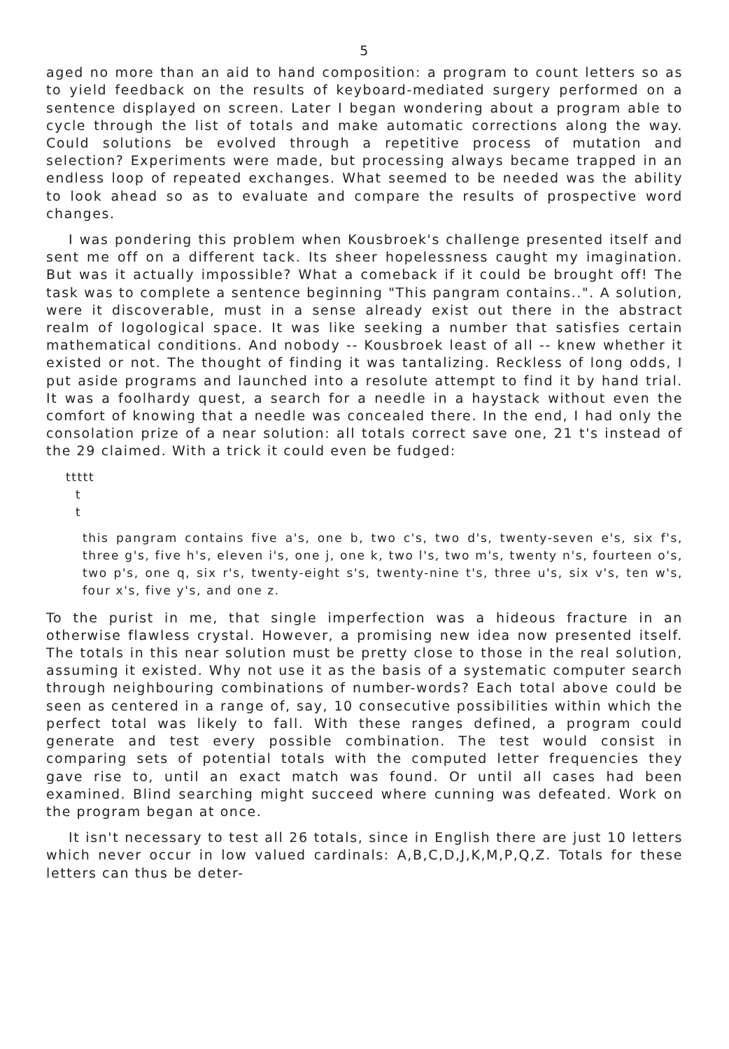5
aged no more than an aid to hand composition: a program to count letters so as to yield feedback on the results of keyboard-mediated surgery performed on a sentence displayed on screen. Later I began wondering about a program able to cycle through the list of totals and make automatic corrections along the way. Could solutions be evolved through a repetitive process of mutation and selection? Experiments were made, but processing always became trapped in an endless loop of repeated exchanges. What seemed to be needed was the ability to look ahead so as to evaluate and compare the results of prospective word changes.
I was pondering this problem when Kousbroek's challenge presented itself and sent me off on a different tack. Its sheer hopelessness caught my imagination. But was it actually impossible? What a comeback if it could be brought off! The task was to complete a sentence beginning "This pangram contains..". A solution, were it discoverable, must in a sense already exist out there in the abstract realm of logological space. It was like seeking a number that satisfies certain mathematical conditions. And nobody -- Kousbroek least of all -- knew whether it existed or not. The thought of finding it was tantalizing. Reckless of long odds, I put aside programs and launched into a resolute attempt to find it by hand trial. It was a foolhardy quest, a search for a needle in a haystack without even the comfort of knowing that a needle was concealed there. In the end, I had only the consolation prize of a near solution: all totals correct save one, 21 t's instead of the 29 claimed. With a trick it could even be fudged:
ttttt
  t
  t
this pangram contains five a's, one b, two c's, two d's, twenty-seven e's, six f's, three g's, five h's, eleven i's, one j, one k, two l's, two m's, twenty n's, fourteen o's, two p's, one q, six r's, twenty-eight s's, twenty-nine t's, three u's, six v's, ten w's, four x's, five y's, and one z.
To the purist in me, that single imperfection was a hideous fracture in an otherwise flawless crystal. However, a promising new idea now presented itself. The totals in this near solution must be pretty close to those in the real solution, assuming it existed. Why not use it as the basis of a systematic computer search through neighbouring combinations of number-words? Each total above could be seen as centered in a range of, say, 10 consecutive possibilities within which the perfect total was likely to fall. With these ranges defined, a program could generate and test every possible combination. The test would consist in comparing sets of potential totals with the computed letter frequencies they gave rise to, until an exact match was found. Or until all cases had been examined. Blind searching might succeed where cunning was defeated. Work on the program began at once.
It isn't necessary to test all 26 totals, since in English there are just 10 letters which never occur in low valued cardinals: A,B,C,D,J,K,M,P,Q,Z. Totals for these letters can thus be deter-